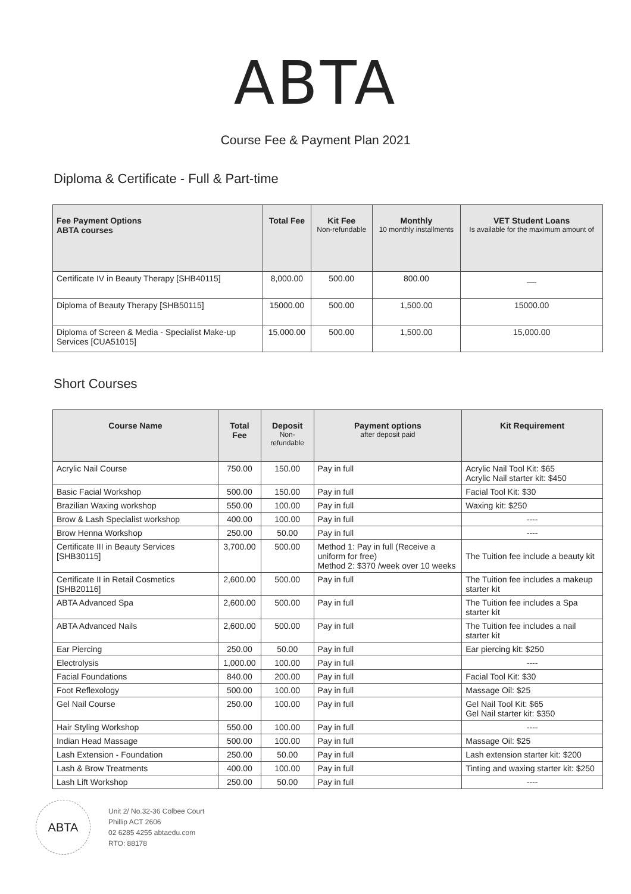ABTA
Course Fee & Payment Plan 2021
Diploma & Certificate - Full & Part-time
| Fee Payment Options ABTA courses | Total Fee | Kit Fee Non-refundable | Monthly 10 monthly installments | VET Student Loans Is available for the maximum amount of |
| --- | --- | --- | --- | --- |
| Certificate IV in Beauty Therapy [SHB40115] | 8,000.00 | 500.00 | 800.00 | __ |
| Diploma of Beauty Therapy [SHB50115] | 15000.00 | 500.00 | 1,500.00 | 15000.00 |
| Diploma of Screen & Media - Specialist Make-up Services [CUA51015] | 15,000.00 | 500.00 | 1,500.00 | 15,000.00 |
Short Courses
| Course Name | Total Fee | Deposit Non-refundable | Payment options after deposit paid | Kit Requirement |
| --- | --- | --- | --- | --- |
| Acrylic Nail Course | 750.00 | 150.00 | Pay in full | Acrylic Nail Tool Kit: $65 Acrylic Nail starter kit: $450 |
| Basic Facial Workshop | 500.00 | 150.00 | Pay in full | Facial Tool Kit: $30 |
| Brazilian Waxing workshop | 550.00 | 100.00 | Pay in full | Waxing kit: $250 |
| Brow & Lash Specialist workshop | 400.00 | 100.00 | Pay in full | ---- |
| Brow Henna Workshop | 250.00 | 50.00 | Pay in full | ---- |
| Certificate III in Beauty Services [SHB30115] | 3,700.00 | 500.00 | Method 1: Pay in full (Receive a uniform for free) Method 2: $370 /week over 10 weeks | The Tuition fee include a beauty kit |
| Certificate II in Retail Cosmetics [SHB20116] | 2,600.00 | 500.00 | Pay in full | The Tuition fee includes a makeup starter kit |
| ABTA Advanced Spa | 2,600.00 | 500.00 | Pay in full | The Tuition fee includes a Spa starter kit |
| ABTA Advanced Nails | 2,600.00 | 500.00 | Pay in full | The Tuition fee includes a nail starter kit |
| Ear Piercing | 250.00 | 50.00 | Pay in full | Ear piercing kit: $250 |
| Electrolysis | 1,000.00 | 100.00 | Pay in full | ---- |
| Facial Foundations | 840.00 | 200.00 | Pay in full | Facial Tool Kit: $30 |
| Foot Reflexology | 500.00 | 100.00 | Pay in full | Massage Oil: $25 |
| Gel Nail Course | 250.00 | 100.00 | Pay in full | Gel Nail Tool Kit: $65 Gel Nail starter kit: $350 |
| Hair Styling Workshop | 550.00 | 100.00 | Pay in full | ---- |
| Indian Head Massage | 500.00 | 100.00 | Pay in full | Massage Oil: $25 |
| Lash Extension - Foundation | 250.00 | 50.00 | Pay in full | Lash extension starter kit: $200 |
| Lash & Brow Treatments | 400.00 | 100.00 | Pay in full | Tinting and waxing starter kit: $250 |
| Lash Lift Workshop | 250.00 | 50.00 | Pay in full | ---- |
ABTA
Unit 2/ No.32-36 Colbee Court
Phillip ACT 2606
02 6285 4255 abtaedu.com
RTO: 88178